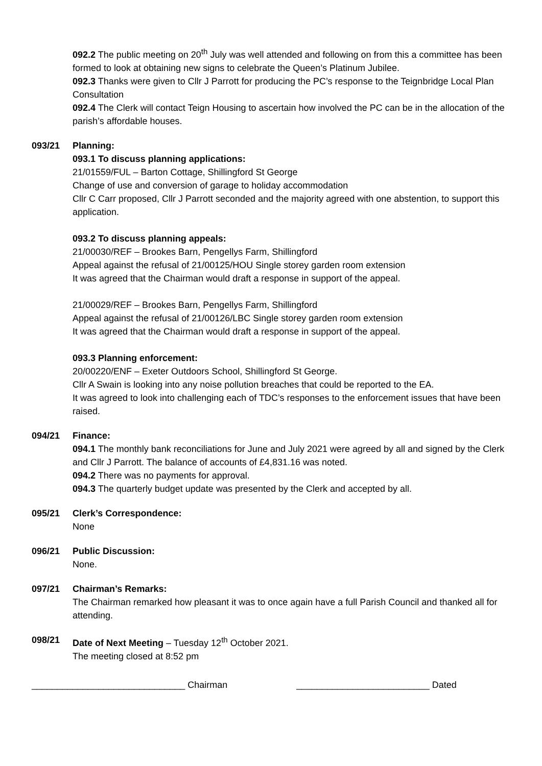092.2 The public meeting on 20<sup>th</sup> July was well attended and following on from this a committee has been formed to look at obtaining new signs to celebrate the Queen’s Platinum Jubilee.
092.3 Thanks were given to Cllr J Parrott for producing the PC’s response to the Teignbridge Local Plan Consultation
092.4 The Clerk will contact Teign Housing to ascertain how involved the PC can be in the allocation of the parish’s affordable houses.
093/21 Planning:
093.1 To discuss planning applications:
21/01559/FUL – Barton Cottage, Shillingford St George
Change of use and conversion of garage to holiday accommodation
Cllr C Carr proposed, Cllr J Parrott seconded and the majority agreed with one abstention, to support this application.
093.2 To discuss planning appeals:
21/00030/REF – Brookes Barn, Pengellys Farm, Shillingford
Appeal against the refusal of 21/00125/HOU Single storey garden room extension
It was agreed that the Chairman would draft a response in support of the appeal.
21/00029/REF – Brookes Barn, Pengellys Farm, Shillingford
Appeal against the refusal of 21/00126/LBC Single storey garden room extension
It was agreed that the Chairman would draft a response in support of the appeal.
093.3 Planning enforcement:
20/00220/ENF – Exeter Outdoors School, Shillingford St George.
Cllr A Swain is looking into any noise pollution breaches that could be reported to the EA.
It was agreed to look into challenging each of TDC’s responses to the enforcement issues that have been raised.
094/21 Finance:
094.1 The monthly bank reconciliations for June and July 2021 were agreed by all and signed by the Clerk and Cllr J Parrott. The balance of accounts of £4,831.16 was noted.
094.2 There was no payments for approval.
094.3 The quarterly budget update was presented by the Clerk and accepted by all.
095/21 Clerk’s Correspondence:
None
096/21 Public Discussion:
None.
097/21 Chairman’s Remarks:
The Chairman remarked how pleasant it was to once again have a full Parish Council and thanked all for attending.
098/21 Date of Next Meeting – Tuesday 12<sup>th</sup> October 2021.
The meeting closed at 8:52 pm
______________________________ Chairman __________________________ Dated